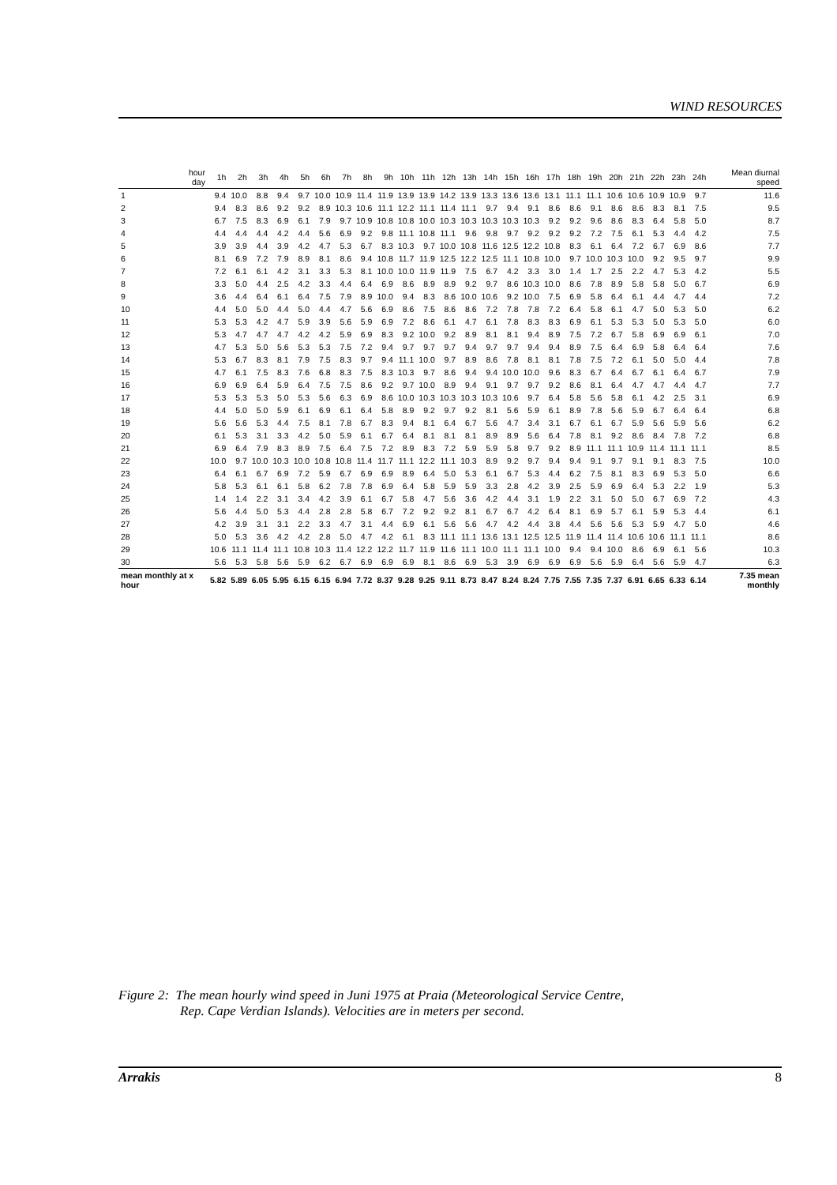WIND RESOURCES
| hour day | 1h | 2h | 3h | 4h | 5h | 6h | 7h | 8h | 9h | 10h | 11h | 12h | 13h | 14h | 15h | 16h | 17h | 18h | 19h | 20h | 21h | 22h | 23h | 24h | Mean diurnal speed |
| --- | --- | --- | --- | --- | --- | --- | --- | --- | --- | --- | --- | --- | --- | --- | --- | --- | --- | --- | --- | --- | --- | --- | --- | --- | --- |
| 1 | 9.4 | 10.0 | 8.8 | 9.4 | 9.7 | 10.0 | 10.9 | 11.4 | 11.9 | 13.9 | 13.9 | 14.2 | 13.9 | 13.3 | 13.6 | 13.6 | 13.1 | 11.1 | 11.1 | 10.6 | 10.6 | 10.9 | 10.9 | 9.7 | 11.6 |
| 2 | 9.4 | 8.3 | 8.6 | 9.2 | 9.2 | 8.9 | 10.3 | 10.6 | 11.1 | 12.2 | 11.1 | 11.4 | 11.1 | 9.7 | 9.4 | 9.1 | 8.6 | 8.6 | 9.1 | 8.6 | 8.6 | 8.3 | 8.1 | 7.5 | 9.5 |
| 3 | 6.7 | 7.5 | 8.3 | 6.9 | 6.1 | 7.9 | 9.7 | 10.9 | 10.8 | 10.8 | 10.0 | 10.3 | 10.3 | 10.3 | 10.3 | 10.3 | 9.2 | 9.2 | 9.6 | 8.6 | 8.3 | 6.4 | 5.8 | 5.0 | 8.7 |
| 4 | 4.4 | 4.4 | 4.4 | 4.2 | 4.4 | 5.6 | 6.9 | 9.2 | 9.8 | 11.1 | 10.8 | 11.1 | 9.6 | 9.8 | 9.7 | 9.2 | 9.2 | 9.2 | 7.2 | 7.5 | 6.1 | 5.3 | 4.4 | 4.2 | 7.5 |
| 5 | 3.9 | 3.9 | 4.4 | 3.9 | 4.2 | 4.7 | 5.3 | 6.7 | 8.3 | 10.3 | 9.7 | 10.0 | 10.8 | 11.6 | 12.5 | 12.2 | 10.8 | 8.3 | 6.1 | 6.4 | 7.2 | 6.7 | 6.9 | 8.6 | 7.7 |
| 6 | 8.1 | 6.9 | 7.2 | 7.9 | 8.9 | 8.1 | 8.6 | 9.4 | 10.8 | 11.7 | 11.9 | 12.5 | 12.2 | 12.5 | 11.1 | 10.8 | 10.0 | 9.7 | 10.0 | 10.3 | 10.0 | 9.2 | 9.5 | 9.7 | 9.9 |
| 7 | 7.2 | 6.1 | 6.1 | 4.2 | 3.1 | 3.3 | 5.3 | 8.1 | 10.0 | 10.0 | 11.9 | 11.9 | 7.5 | 6.7 | 4.2 | 3.3 | 3.0 | 1.4 | 1.7 | 2.5 | 2.2 | 4.7 | 5.3 | 4.2 | 5.5 |
| 8 | 3.3 | 5.0 | 4.4 | 2.5 | 4.2 | 3.3 | 4.4 | 6.4 | 6.9 | 8.6 | 8.9 | 8.9 | 9.2 | 9.7 | 8.6 | 10.3 | 10.0 | 8.6 | 7.8 | 8.9 | 5.8 | 5.8 | 5.0 | 6.7 | 6.9 |
| 9 | 3.6 | 4.4 | 6.4 | 6.1 | 6.4 | 7.5 | 7.9 | 8.9 | 10.0 | 9.4 | 8.3 | 8.6 | 10.0 | 10.6 | 9.2 | 10.0 | 7.5 | 6.9 | 5.8 | 6.4 | 6.1 | 4.4 | 4.7 | 4.4 | 7.2 |
| 10 | 4.4 | 5.0 | 5.0 | 4.4 | 5.0 | 4.4 | 4.7 | 5.6 | 6.9 | 8.6 | 7.5 | 8.6 | 8.6 | 7.2 | 7.8 | 7.8 | 7.2 | 6.4 | 5.8 | 6.1 | 4.7 | 5.0 | 5.3 | 5.0 | 6.2 |
| 11 | 5.3 | 5.3 | 4.2 | 4.7 | 5.9 | 3.9 | 5.6 | 5.9 | 6.9 | 7.2 | 8.6 | 6.1 | 4.7 | 6.1 | 7.8 | 8.3 | 8.3 | 6.9 | 6.1 | 5.3 | 5.3 | 5.0 | 5.3 | 5.0 | 6.0 |
| 12 | 5.3 | 4.7 | 4.7 | 4.7 | 4.2 | 4.2 | 5.9 | 6.9 | 8.3 | 9.2 | 10.0 | 9.2 | 8.9 | 8.1 | 8.1 | 9.4 | 8.9 | 7.5 | 7.2 | 6.7 | 5.8 | 6.9 | 6.9 | 6.1 | 7.0 |
| 13 | 4.7 | 5.3 | 5.0 | 5.6 | 5.3 | 5.3 | 7.5 | 7.2 | 9.4 | 9.7 | 9.7 | 9.7 | 9.4 | 9.7 | 9.7 | 9.4 | 9.4 | 8.9 | 7.5 | 6.4 | 6.9 | 5.8 | 6.4 | 6.4 | 7.6 |
| 14 | 5.3 | 6.7 | 8.3 | 8.1 | 7.9 | 7.5 | 8.3 | 9.7 | 9.4 | 11.1 | 10.0 | 9.7 | 8.9 | 8.6 | 7.8 | 8.1 | 8.1 | 7.8 | 7.5 | 7.2 | 6.1 | 5.0 | 5.0 | 4.4 | 7.8 |
| 15 | 4.7 | 6.1 | 7.5 | 8.3 | 7.6 | 6.8 | 8.3 | 7.5 | 8.3 | 10.3 | 9.7 | 8.6 | 9.4 | 9.4 | 10.0 | 10.0 | 9.6 | 8.3 | 6.7 | 6.4 | 6.7 | 6.1 | 6.4 | 6.7 | 7.9 |
| 16 | 6.9 | 6.9 | 6.4 | 5.9 | 6.4 | 7.5 | 7.5 | 8.6 | 9.2 | 9.7 | 10.0 | 8.9 | 9.4 | 9.1 | 9.7 | 9.7 | 9.2 | 8.6 | 8.1 | 6.4 | 4.7 | 4.7 | 4.4 | 4.7 | 7.7 |
| 17 | 5.3 | 5.3 | 5.3 | 5.0 | 5.3 | 5.6 | 6.3 | 6.9 | 8.6 | 10.0 | 10.3 | 10.3 | 10.3 | 10.3 | 10.6 | 9.7 | 6.4 | 5.8 | 5.6 | 5.8 | 6.1 | 4.2 | 2.5 | 3.1 | 6.9 |
| 18 | 4.4 | 5.0 | 5.0 | 5.9 | 6.1 | 6.9 | 6.1 | 6.4 | 5.8 | 8.9 | 9.2 | 9.7 | 9.2 | 8.1 | 5.6 | 5.9 | 6.1 | 8.9 | 7.8 | 5.6 | 5.9 | 6.7 | 6.4 | 6.4 | 6.8 |
| 19 | 5.6 | 5.6 | 5.3 | 4.4 | 7.5 | 8.1 | 7.8 | 6.7 | 8.3 | 9.4 | 8.1 | 6.4 | 6.7 | 5.6 | 4.7 | 3.4 | 3.1 | 6.7 | 6.1 | 6.7 | 5.9 | 5.6 | 5.9 | 5.6 | 6.2 |
| 20 | 6.1 | 5.3 | 3.1 | 3.3 | 4.2 | 5.0 | 5.9 | 6.1 | 6.7 | 6.4 | 8.1 | 8.1 | 8.1 | 8.9 | 8.9 | 5.6 | 6.4 | 7.8 | 8.1 | 9.2 | 8.6 | 8.4 | 7.8 | 7.2 | 6.8 |
| 21 | 6.9 | 6.4 | 7.9 | 8.3 | 8.9 | 7.5 | 6.4 | 7.5 | 7.2 | 8.9 | 8.3 | 7.2 | 5.9 | 5.9 | 5.8 | 9.7 | 9.2 | 8.9 | 11.1 | 11.1 | 10.9 | 11.4 | 11.1 | 11.1 | 8.5 |
| 22 | 10.0 | 9.7 | 10.0 | 10.3 | 10.0 | 10.8 | 10.8 | 11.4 | 11.7 | 11.1 | 12.2 | 11.1 | 10.3 | 8.9 | 9.2 | 9.7 | 9.4 | 9.4 | 9.1 | 9.7 | 9.1 | 9.1 | 8.3 | 7.5 | 10.0 |
| 23 | 6.4 | 6.1 | 6.7 | 6.9 | 7.2 | 5.9 | 6.7 | 6.9 | 6.9 | 8.9 | 6.4 | 5.0 | 5.3 | 6.1 | 6.7 | 5.3 | 4.4 | 6.2 | 7.5 | 8.1 | 8.3 | 6.9 | 5.3 | 5.0 | 6.6 |
| 24 | 5.8 | 5.3 | 6.1 | 6.1 | 5.8 | 6.2 | 7.8 | 7.8 | 6.9 | 6.4 | 5.8 | 5.9 | 5.9 | 3.3 | 2.8 | 4.2 | 3.9 | 2.5 | 5.9 | 6.9 | 6.4 | 5.3 | 2.2 | 1.9 | 5.3 |
| 25 | 1.4 | 1.4 | 2.2 | 3.1 | 3.4 | 4.2 | 3.9 | 6.1 | 6.7 | 5.8 | 4.7 | 5.6 | 3.6 | 4.2 | 4.4 | 3.1 | 1.9 | 2.2 | 3.1 | 5.0 | 5.0 | 6.7 | 6.9 | 7.2 | 4.3 |
| 26 | 5.6 | 4.4 | 5.0 | 5.3 | 4.4 | 2.8 | 2.8 | 5.8 | 6.7 | 7.2 | 9.2 | 9.2 | 8.1 | 6.7 | 6.7 | 4.2 | 6.4 | 8.1 | 6.9 | 5.7 | 6.1 | 5.9 | 5.3 | 4.4 | 6.1 |
| 27 | 4.2 | 3.9 | 3.1 | 3.1 | 2.2 | 3.3 | 4.7 | 3.1 | 4.4 | 6.9 | 6.1 | 5.6 | 5.6 | 4.7 | 4.2 | 4.4 | 3.8 | 4.4 | 5.6 | 5.6 | 5.3 | 5.9 | 4.7 | 5.0 | 4.6 |
| 28 | 5.0 | 5.3 | 3.6 | 4.2 | 4.2 | 2.8 | 5.0 | 4.7 | 4.2 | 6.1 | 8.3 | 11.1 | 11.1 | 13.6 | 13.1 | 12.5 | 12.5 | 11.9 | 11.4 | 11.4 | 10.6 | 10.6 | 11.1 | 11.1 | 8.6 |
| 29 | 10.6 | 11.1 | 11.4 | 11.1 | 10.8 | 10.3 | 11.4 | 12.2 | 12.2 | 11.7 | 11.9 | 11.6 | 11.1 | 10.0 | 11.1 | 11.1 | 10.0 | 9.4 | 9.4 | 10.0 | 8.6 | 6.9 | 6.1 | 5.6 | 10.3 |
| 30 | 5.6 | 5.3 | 5.8 | 5.6 | 5.9 | 6.2 | 6.7 | 6.9 | 6.9 | 6.9 | 8.1 | 8.6 | 6.9 | 5.3 | 3.9 | 6.9 | 6.9 | 6.9 | 5.6 | 5.9 | 6.4 | 5.6 | 5.9 | 4.7 | 6.3 |
| mean monthly at x hour | 5.82 | 5.89 | 6.05 | 5.95 | 6.15 | 6.15 | 6.94 | 7.72 | 8.37 | 9.28 | 9.25 | 9.11 | 8.73 | 8.47 | 8.24 | 8.24 | 7.75 | 7.55 | 7.35 | 7.37 | 6.91 | 6.65 | 6.33 | 6.14 | 7.35 mean monthly |
Figure 2: The mean hourly wind speed in Juni 1975 at Praia (Meteorological Service Centre,
Rep. Cape Verdian Islands). Velocities are in meters per second.
Arrakis 8